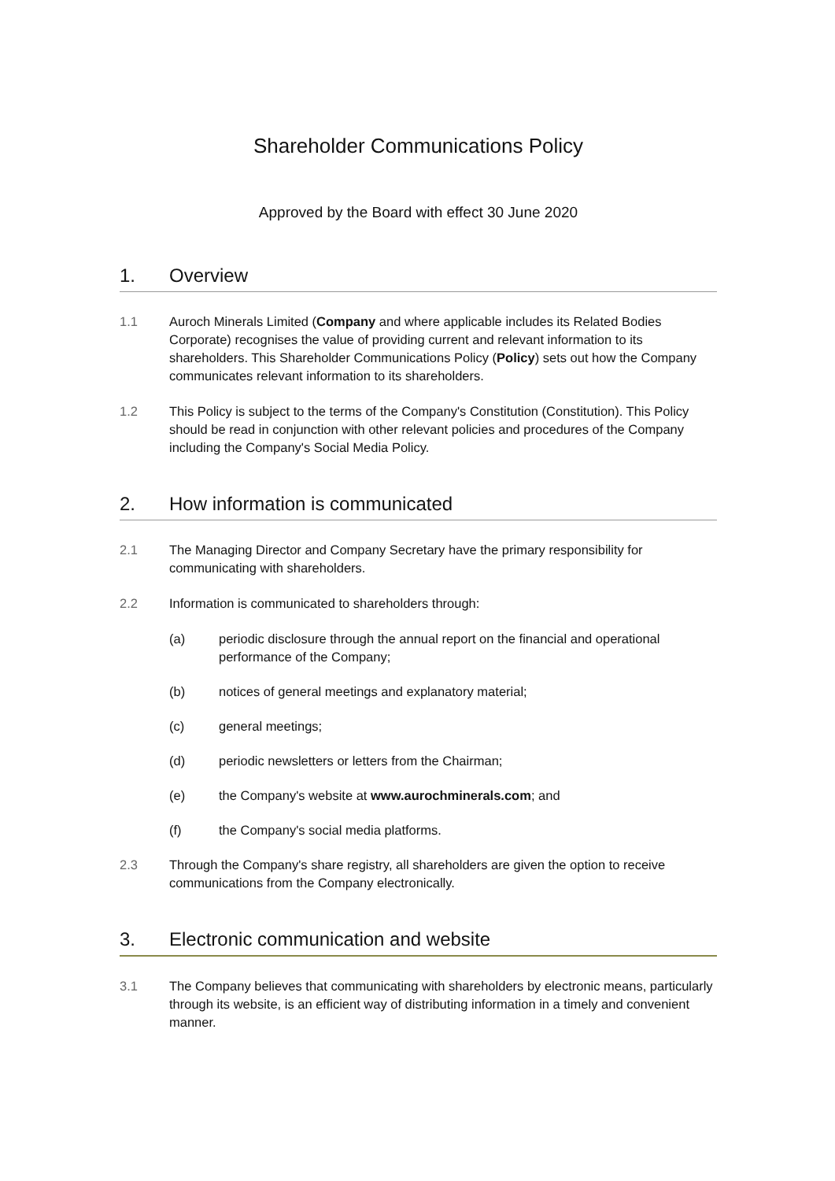Shareholder Communications Policy
Approved by the Board with effect 30 June 2020
1. Overview
1.1 Auroch Minerals Limited (Company and where applicable includes its Related Bodies Corporate) recognises the value of providing current and relevant information to its shareholders. This Shareholder Communications Policy (Policy) sets out how the Company communicates relevant information to its shareholders.
1.2 This Policy is subject to the terms of the Company's Constitution (Constitution). This Policy should be read in conjunction with other relevant policies and procedures of the Company including the Company's Social Media Policy.
2. How information is communicated
2.1 The Managing Director and Company Secretary have the primary responsibility for communicating with shareholders.
2.2 Information is communicated to shareholders through:
(a) periodic disclosure through the annual report on the financial and operational performance of the Company;
(b) notices of general meetings and explanatory material;
(c) general meetings;
(d) periodic newsletters or letters from the Chairman;
(e) the Company's website at www.aurochminerals.com; and
(f) the Company's social media platforms.
2.3 Through the Company's share registry, all shareholders are given the option to receive communications from the Company electronically.
3. Electronic communication and website
3.1 The Company believes that communicating with shareholders by electronic means, particularly through its website, is an efficient way of distributing information in a timely and convenient manner.